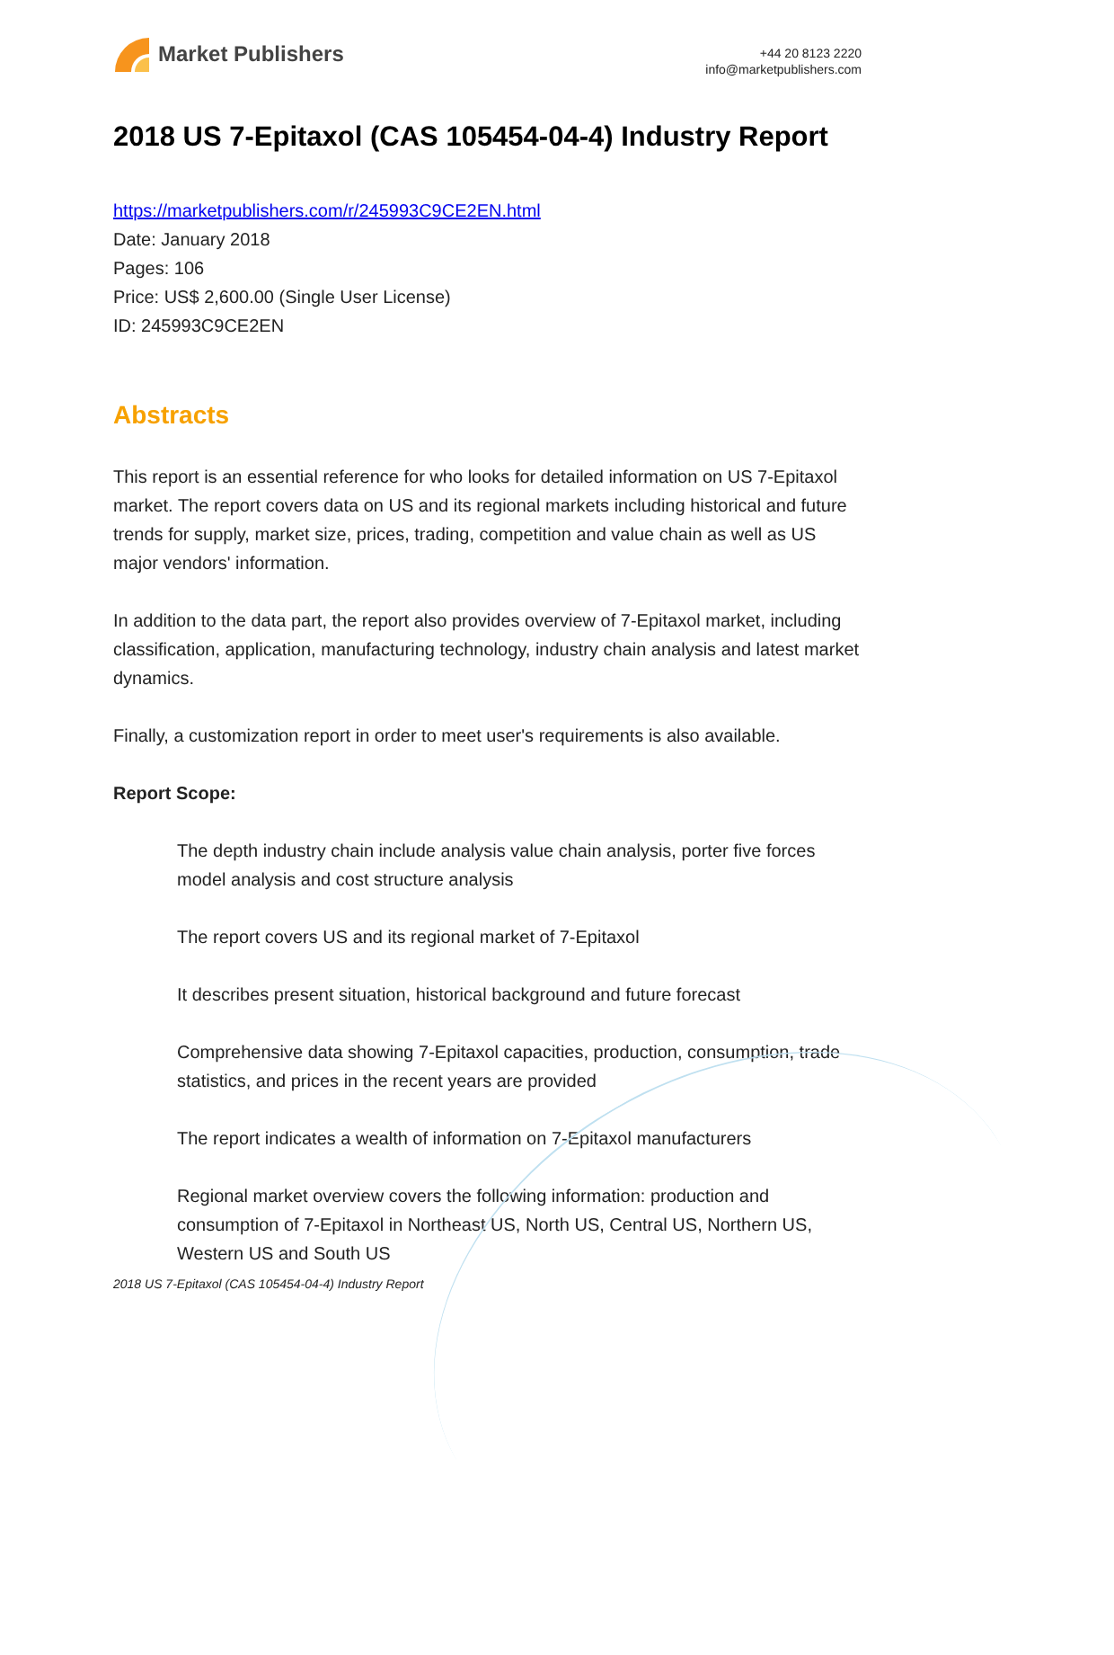Market Publishers
+44 20 8123 2220
info@marketpublishers.com
2018 US 7-Epitaxol (CAS 105454-04-4) Industry Report
https://marketpublishers.com/r/245993C9CE2EN.html
Date: January 2018
Pages: 106
Price: US$ 2,600.00 (Single User License)
ID: 245993C9CE2EN
Abstracts
This report is an essential reference for who looks for detailed information on US 7-Epitaxol market. The report covers data on US and its regional markets including historical and future trends for supply, market size, prices, trading, competition and value chain as well as US major vendors' information.
In addition to the data part, the report also provides overview of 7-Epitaxol market, including classification, application, manufacturing technology, industry chain analysis and latest market dynamics.
Finally, a customization report in order to meet user's requirements is also available.
Report Scope:
The depth industry chain include analysis value chain analysis, porter five forces model analysis and cost structure analysis
The report covers US and its regional market of 7-Epitaxol
It describes present situation, historical background and future forecast
Comprehensive data showing 7-Epitaxol capacities, production, consumption, trade statistics, and prices in the recent years are provided
The report indicates a wealth of information on 7-Epitaxol manufacturers
Regional market overview covers the following information: production and consumption of 7-Epitaxol in Northeast US, North US, Central US, Northern US, Western US and South US
2018 US 7-Epitaxol (CAS 105454-04-4) Industry Report